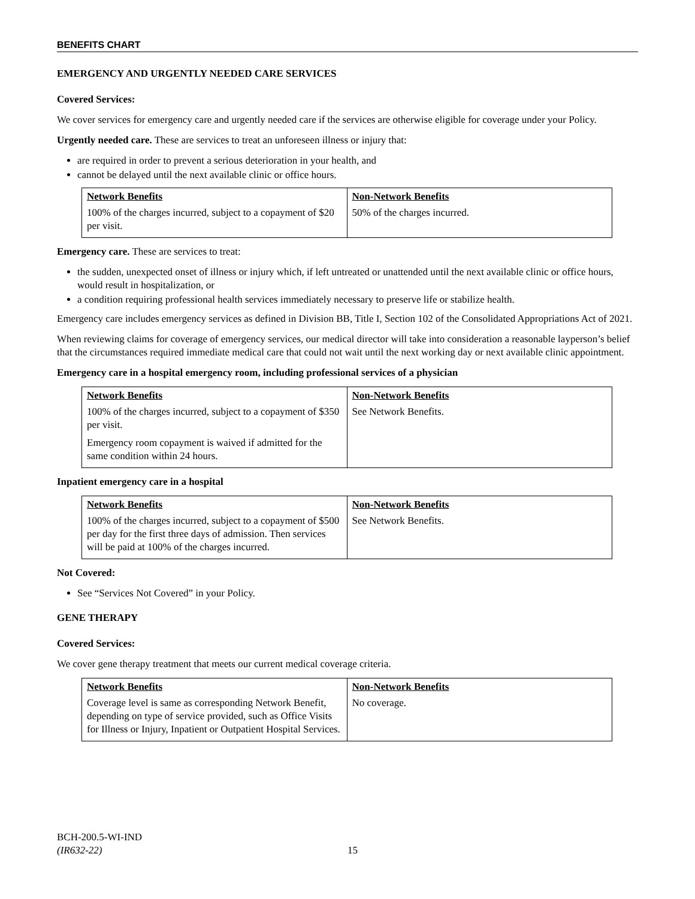BENEFITS CHART
EMERGENCY AND URGENTLY NEEDED CARE SERVICES
Covered Services:
We cover services for emergency care and urgently needed care if the services are otherwise eligible for coverage under your Policy.
Urgently needed care. These are services to treat an unforeseen illness or injury that:
are required in order to prevent a serious deterioration in your health, and
cannot be delayed until the next available clinic or office hours.
| Network Benefits | Non-Network Benefits |
| --- | --- |
| 100% of the charges incurred, subject to a copayment of $20 per visit. | 50% of the charges incurred. |
Emergency care. These are services to treat:
the sudden, unexpected onset of illness or injury which, if left untreated or unattended until the next available clinic or office hours, would result in hospitalization, or
a condition requiring professional health services immediately necessary to preserve life or stabilize health.
Emergency care includes emergency services as defined in Division BB, Title I, Section 102 of the Consolidated Appropriations Act of 2021.
When reviewing claims for coverage of emergency services, our medical director will take into consideration a reasonable layperson’s belief that the circumstances required immediate medical care that could not wait until the next working day or next available clinic appointment.
Emergency care in a hospital emergency room, including professional services of a physician
| Network Benefits | Non-Network Benefits |
| --- | --- |
| 100% of the charges incurred, subject to a copayment of $350 per visit. Emergency room copayment is waived if admitted for the same condition within 24 hours. | See Network Benefits. |
Inpatient emergency care in a hospital
| Network Benefits | Non-Network Benefits |
| --- | --- |
| 100% of the charges incurred, subject to a copayment of $500 per day for the first three days of admission. Then services will be paid at 100% of the charges incurred. | See Network Benefits. |
Not Covered:
See “Services Not Covered” in your Policy.
GENE THERAPY
Covered Services:
We cover gene therapy treatment that meets our current medical coverage criteria.
| Network Benefits | Non-Network Benefits |
| --- | --- |
| Coverage level is same as corresponding Network Benefit, depending on type of service provided, such as Office Visits for Illness or Injury, Inpatient or Outpatient Hospital Services. | No coverage. |
BCH-200.5-WI-IND
(IR632-22)
15